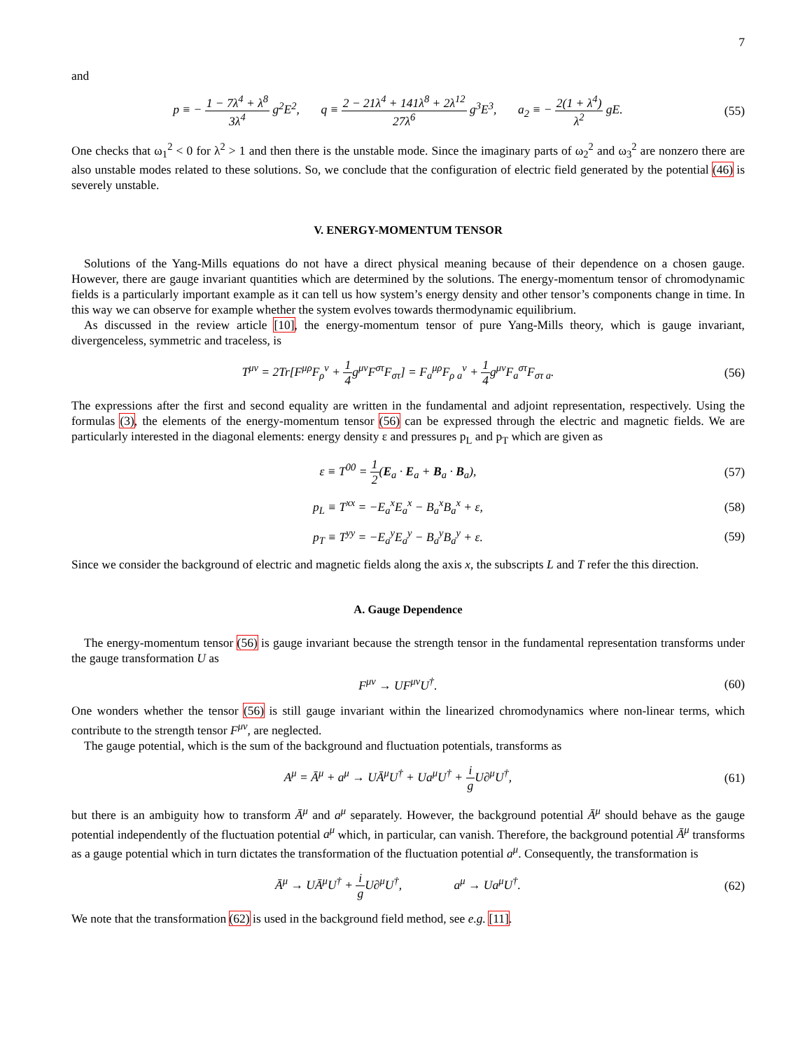7
and
p ≡ − 1 − 7λ<sup>4</sup> + λ<sup>8</sup> 3λ<sup>4</sup> g<sup>2</sup>E<sup>2</sup>, q ≡ 2 − 21λ<sup>4</sup> + 141λ<sup>8</sup> + 2λ<sup>12</sup> 27λ<sup>6</sup> g<sup>3</sup>E<sup>3</sup>, a<sub>2</sub> ≡ − 2(1 + λ<sup>4</sup>) λ<sup>2</sup> gE.
(55)
One checks that ω<sub>1</sub><sup>2</sup> < 0 for λ<sup>2</sup> > 1 and then there is the unstable mode. Since the imaginary parts of ω<sub>2</sub><sup>2</sup> and ω<sub>3</sub><sup>2</sup> are nonzero there are also unstable modes related to these solutions. So, we conclude that the configuration of electric field generated by the potential (46) is severely unstable.
V. ENERGY-MOMENTUM TENSOR
Solutions of the Yang-Mills equations do not have a direct physical meaning because of their dependence on a chosen gauge. However, there are gauge invariant quantities which are determined by the solutions. The energy-momentum tensor of chromodynamic fields is a particularly important example as it can tell us how system’s energy density and other tensor’s components change in time. In this way we can observe for example whether the system evolves towards thermodynamic equilibrium.
As discussed in the review article [10], the energy-momentum tensor of pure Yang-Mills theory, which is gauge invariant, divergenceless, symmetric and traceless, is
T<sup>μν</sup> = 2Tr[F<sup>μρ</sup>F<sub>ρ</sub><sup>ν</sup> + 1 4g<sup>μν</sup>F<sup>στ</sup>F<sub>στ</sub>] = F<sub>a</sub><sup>μρ</sup>F<sub>ρ a</sub><sup>ν</sup> + 1 4g<sup>μν</sup>F<sub>a</sub><sup>στ</sup>F<sub>στ a</sub>.
(56)
The expressions after the first and second equality are written in the fundamental and adjoint representation, respectively. Using the formulas (3), the elements of the energy-momentum tensor (56) can be expressed through the electric and magnetic fields. We are particularly interested in the diagonal elements: energy density ε and pressures p<sub>L</sub> and p<sub>T</sub> which are given as
ε ≡ T<sup>00</sup> = 1 2(E<sub>a</sub> · E<sub>a</sub> + B<sub>a</sub> · B<sub>a</sub>),
(57)
p<sub>L</sub> ≡ T<sup>xx</sup> = −E<sub>a</sub><sup>x</sup>E<sub>a</sub><sup>x</sup> − B<sub>a</sub><sup>x</sup>B<sub>a</sub><sup>x</sup> + ε,
(58)
p<sub>T</sub> ≡ T<sup>yy</sup> = −E<sub>a</sub><sup>y</sup>E<sub>a</sub><sup>y</sup> − B<sub>a</sub><sup>y</sup>B<sub>a</sub><sup>y</sup> + ε.
(59)
Since we consider the background of electric and magnetic fields along the axis x, the subscripts L and T refer the this direction.
A. Gauge Dependence
The energy-momentum tensor (56) is gauge invariant because the strength tensor in the fundamental representation transforms under the gauge transformation U as
F<sup>μν</sup> → UF<sup>μν</sup>U<sup>†</sup>. (60)
One wonders whether the tensor (56) is still gauge invariant within the linearized chromodynamics where non-linear terms, which contribute to the strength tensor F<sup>μν</sup>, are neglected.
The gauge potential, which is the sum of the background and fluctuation potentials, transforms as
A<sup>μ</sup> = Ā<sup>μ</sup> + a<sup>μ</sup> → UĀ<sup>μ</sup>U<sup>†</sup> + Ua<sup>μ</sup>U<sup>†</sup> + i g U∂<sup>μ</sup>U<sup>†</sup>,
(61)
but there is an ambiguity how to transform Ā<sup>μ</sup> and a<sup>μ</sup> separately. However, the background potential Ā<sup>μ</sup> should behave as the gauge potential independently of the fluctuation potential a<sup>μ</sup> which, in particular, can vanish. Therefore, the background potential Ā<sup>μ</sup> transforms as a gauge potential which in turn dictates the transformation of the fluctuation potential a<sup>μ</sup>. Consequently, the transformation is
Ā<sup>μ</sup> → UĀ<sup>μ</sup>U<sup>†</sup> + i g U∂<sup>μ</sup>U<sup>†</sup>, a<sup>μ</sup> → Ua<sup>μ</sup>U<sup>†</sup>.
(62)
We note that the transformation (62) is used in the background field method, see e.g. [11].